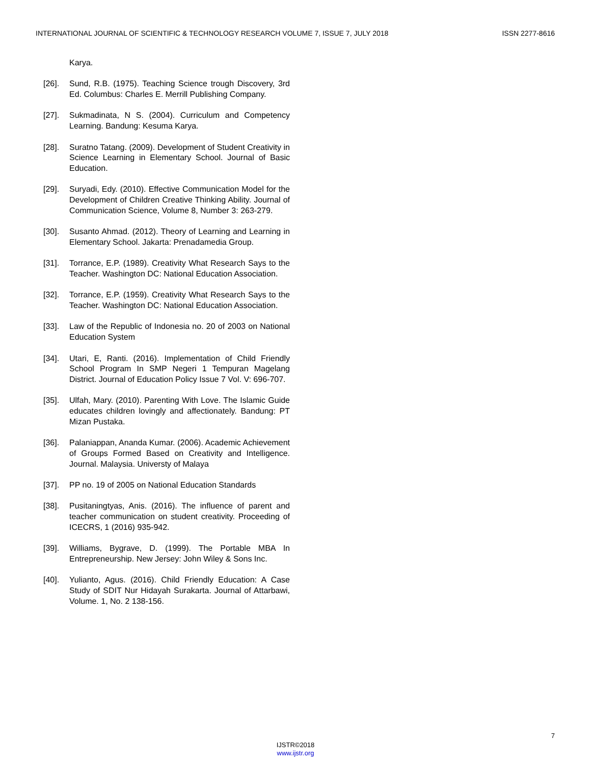INTERNATIONAL JOURNAL OF SCIENTIFIC & TECHNOLOGY RESEARCH VOLUME 7, ISSUE 7, JULY 2018 ISSN 2277-8616
Karya.
[26]. Sund, R.B. (1975). Teaching Science trough Discovery, 3rd Ed. Columbus: Charles E. Merrill Publishing Company.
[27]. Sukmadinata, N S. (2004). Curriculum and Competency Learning. Bandung: Kesuma Karya.
[28]. Suratno Tatang. (2009). Development of Student Creativity in Science Learning in Elementary School. Journal of Basic Education.
[29]. Suryadi, Edy. (2010). Effective Communication Model for the Development of Children Creative Thinking Ability. Journal of Communication Science, Volume 8, Number 3: 263-279.
[30]. Susanto Ahmad. (2012). Theory of Learning and Learning in Elementary School. Jakarta: Prenadamedia Group.
[31]. Torrance, E.P. (1989). Creativity What Research Says to the Teacher. Washington DC: National Education Association.
[32]. Torrance, E.P. (1959). Creativity What Research Says to the Teacher. Washington DC: National Education Association.
[33]. Law of the Republic of Indonesia no. 20 of 2003 on National Education System
[34]. Utari, E, Ranti. (2016). Implementation of Child Friendly School Program In SMP Negeri 1 Tempuran Magelang District. Journal of Education Policy Issue 7 Vol. V: 696-707.
[35]. Ulfah, Mary. (2010). Parenting With Love. The Islamic Guide educates children lovingly and affectionately. Bandung: PT Mizan Pustaka.
[36]. Palaniappan, Ananda Kumar. (2006). Academic Achievement of Groups Formed Based on Creativity and Intelligence. Journal. Malaysia. Universty of Malaya
[37]. PP no. 19 of 2005 on National Education Standards
[38]. Pusitaningtyas, Anis. (2016). The influence of parent and teacher communication on student creativity. Proceeding of ICECRS, 1 (2016) 935-942.
[39]. Williams, Bygrave, D. (1999). The Portable MBA In Entrepreneurship. New Jersey: John Wiley & Sons Inc.
[40]. Yulianto, Agus. (2016). Child Friendly Education: A Case Study of SDIT Nur Hidayah Surakarta. Journal of Attarbawi, Volume. 1, No. 2 138-156.
7
IJSTR©2018
www.ijstr.org